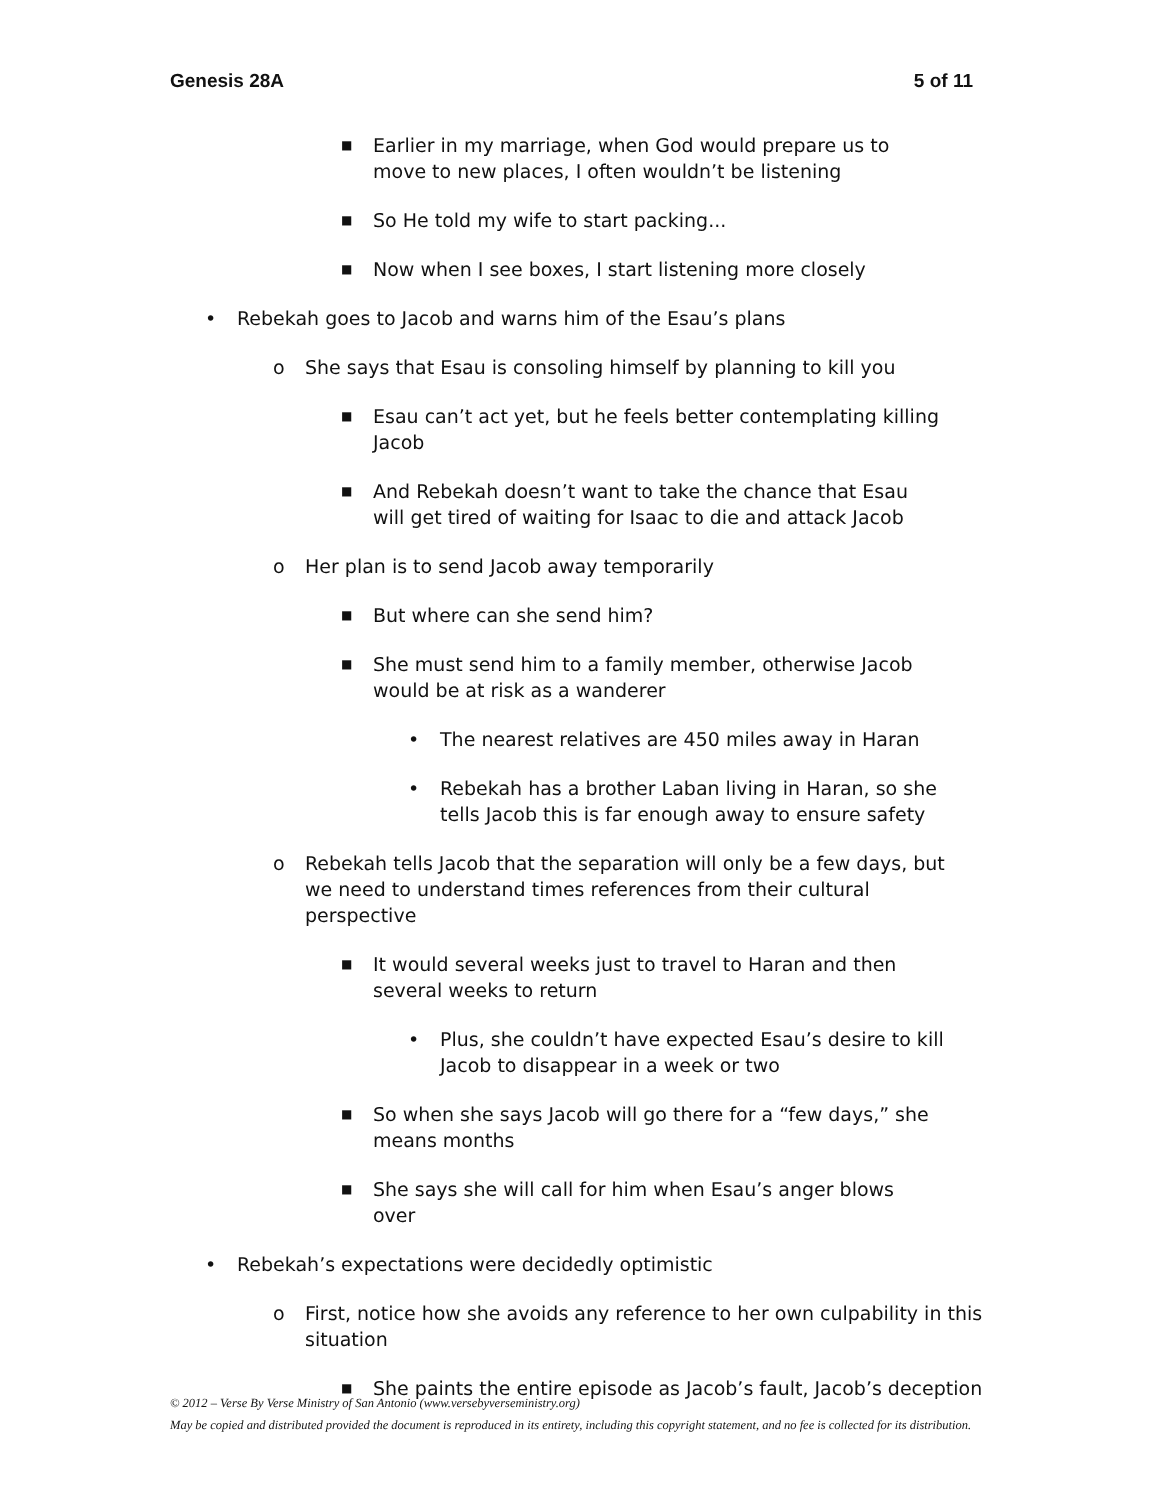Genesis 28A 5 of 11
■ Earlier in my marriage, when God would prepare us to move to new places, I often wouldn’t be listening
■ So He told my wife to start packing...
■ Now when I see boxes, I start listening more closely
• Rebekah goes to Jacob and warns him of the Esau’s plans
o She says that Esau is consoling himself by planning to kill you
■ Esau can’t act yet, but he feels better contemplating killing Jacob
■ And Rebekah doesn’t want to take the chance that Esau will get tired of waiting for Isaac to die and attack Jacob
o Her plan is to send Jacob away temporarily
■ But where can she send him?
■ She must send him to a family member, otherwise Jacob would be at risk as a wanderer
• The nearest relatives are 450 miles away in Haran
• Rebekah has a brother Laban living in Haran, so she tells Jacob this is far enough away to ensure safety
o Rebekah tells Jacob that the separation will only be a few days, but we need to understand times references from their cultural perspective
■ It would several weeks just to travel to Haran and then several weeks to return
• Plus, she couldn’t have expected Esau’s desire to kill Jacob to disappear in a week or two
■ So when she says Jacob will go there for a “few days,” she means months
■ She says she will call for him when Esau’s anger blows over
• Rebekah’s expectations were decidedly optimistic
o First, notice how she avoids any reference to her own culpability in this situation
■ She paints the entire episode as Jacob’s fault, Jacob’s deception
© 2012 – Verse By Verse Ministry of San Antonio (www.versebyverseministry.org)
May be copied and distributed provided the document is reproduced in its entirety, including this copyright statement, and no fee is collected for its distribution.